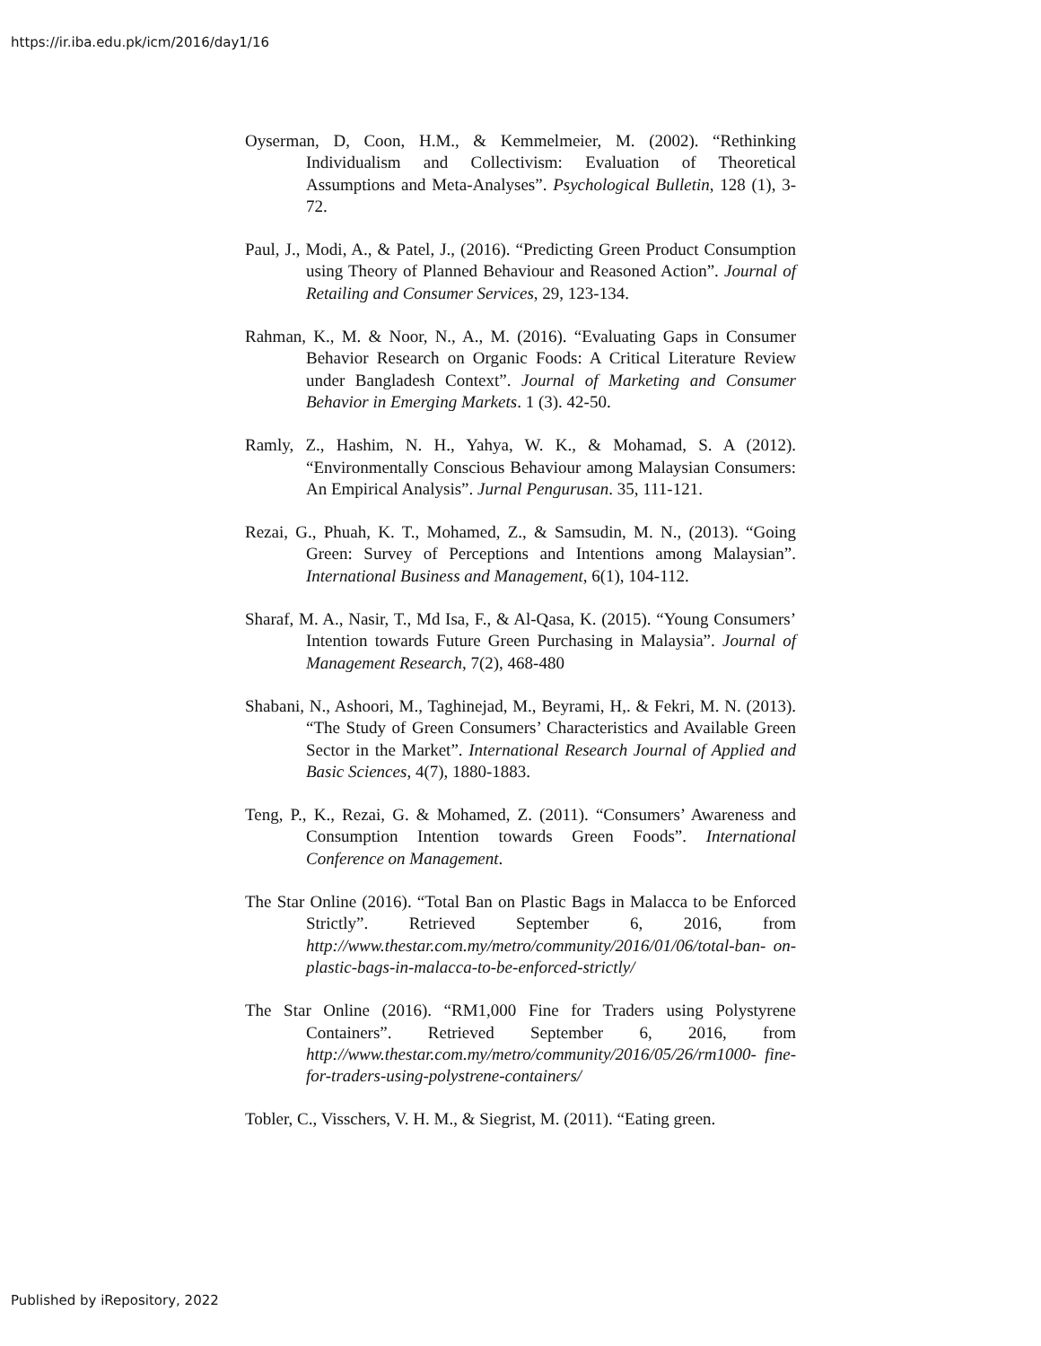https://ir.iba.edu.pk/icm/2016/day1/16
Oyserman, D, Coon, H.M., & Kemmelmeier, M. (2002). “Rethinking Individualism and Collectivism: Evaluation of Theoretical Assumptions and Meta-Analyses”. Psychological Bulletin, 128 (1), 3-72.
Paul, J., Modi, A., & Patel, J., (2016). “Predicting Green Product Consumption using Theory of Planned Behaviour and Reasoned Action”. Journal of Retailing and Consumer Services, 29, 123-134.
Rahman, K., M. & Noor, N., A., M. (2016). “Evaluating Gaps in Consumer Behavior Research on Organic Foods: A Critical Literature Review under Bangladesh Context”. Journal of Marketing and Consumer Behavior in Emerging Markets. 1 (3). 42-50.
Ramly, Z., Hashim, N. H., Yahya, W. K., & Mohamad, S. A (2012). “Environmentally Conscious Behaviour among Malaysian Consumers: An Empirical Analysis”. Jurnal Pengurusan. 35, 111-121.
Rezai, G., Phuah, K. T., Mohamed, Z., & Samsudin, M. N., (2013). “Going Green: Survey of Perceptions and Intentions among Malaysian”. International Business and Management, 6(1), 104-112.
Sharaf, M. A., Nasir, T., Md Isa, F., & Al-Qasa, K. (2015). “Young Consumers’ Intention towards Future Green Purchasing in Malaysia”. Journal of Management Research, 7(2), 468-480
Shabani, N., Ashoori, M., Taghinejad, M., Beyrami, H,. & Fekri, M. N. (2013). “The Study of Green Consumers’ Characteristics and Available Green Sector in the Market”. International Research Journal of Applied and Basic Sciences, 4(7), 1880-1883.
Teng, P., K., Rezai, G. & Mohamed, Z. (2011). “Consumers’ Awareness and Consumption Intention towards Green Foods”. International Conference on Management.
The Star Online (2016). “Total Ban on Plastic Bags in Malacca to be Enforced Strictly”. Retrieved September 6, 2016, from http://www.thestar.com.my/metro/community/2016/01/06/total-ban- on-plastic-bags-in-malacca-to-be-enforced-strictly/
The Star Online (2016). “RM1,000 Fine for Traders using Polystyrene Containers”. Retrieved September 6, 2016, from http://www.thestar.com.my/metro/community/2016/05/26/rm1000- fine-for-traders-using-polystrene-containers/
Tobler, C., Visschers, V. H. M., & Siegrist, M. (2011). “Eating green.
Published by iRepository, 2022